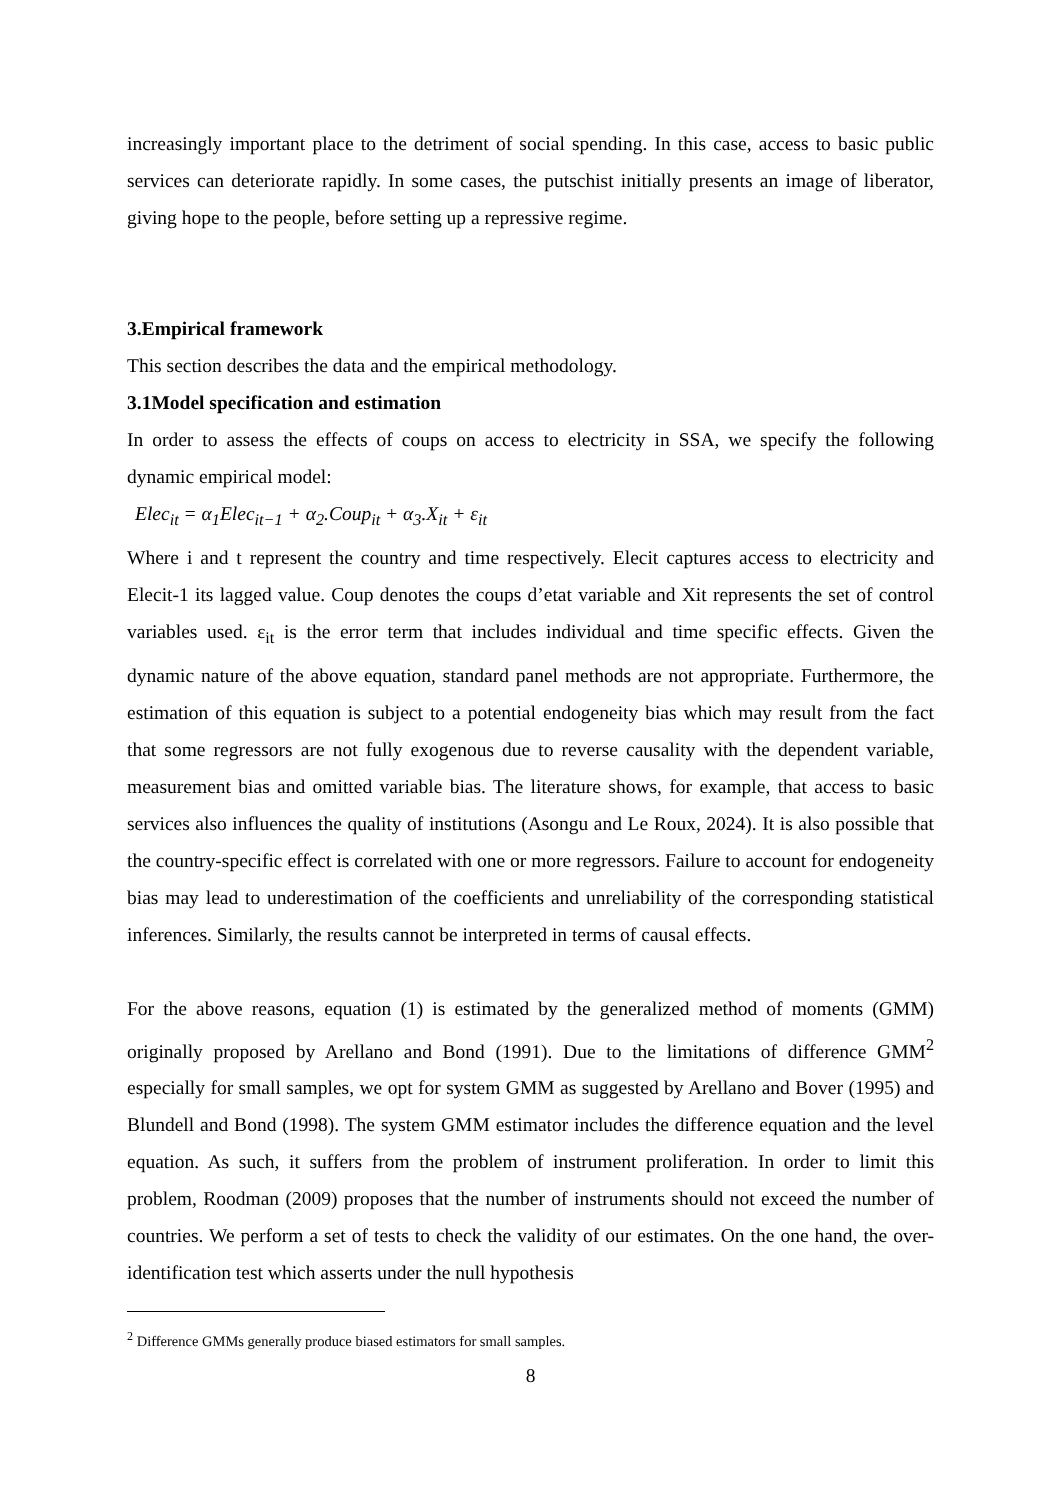increasingly important place to the detriment of social spending. In this case, access to basic public services can deteriorate rapidly. In some cases, the putschist initially presents an image of liberator, giving hope to the people, before setting up a repressive regime.
3.Empirical framework
This section describes the data and the empirical methodology.
3.1Model specification and estimation
In order to assess the effects of coups on access to electricity in SSA, we specify the following dynamic empirical model:
Elec<sub>it</sub> = α<sub>1</sub>Elec<sub>it−1</sub> + α<sub>2</sub>.Coup<sub>it</sub> + α<sub>3</sub>.X<sub>it</sub> + ε<sub>it</sub>
Where i and t represent the country and time respectively. Elecit captures access to electricity and Elecit-1 its lagged value. Coup denotes the coups d’etat variable and Xit represents the set of control variables used. ε<sub>it</sub> is the error term that includes individual and time specific effects. Given the dynamic nature of the above equation, standard panel methods are not appropriate. Furthermore, the estimation of this equation is subject to a potential endogeneity bias which may result from the fact that some regressors are not fully exogenous due to reverse causality with the dependent variable, measurement bias and omitted variable bias. The literature shows, for example, that access to basic services also influences the quality of institutions (Asongu and Le Roux, 2024). It is also possible that the country-specific effect is correlated with one or more regressors. Failure to account for endogeneity bias may lead to underestimation of the coefficients and unreliability of the corresponding statistical inferences. Similarly, the results cannot be interpreted in terms of causal effects.
For the above reasons, equation (1) is estimated by the generalized method of moments (GMM) originally proposed by Arellano and Bond (1991). Due to the limitations of difference GMM<sup>2</sup> especially for small samples, we opt for system GMM as suggested by Arellano and Bover (1995) and Blundell and Bond (1998). The system GMM estimator includes the difference equation and the level equation. As such, it suffers from the problem of instrument proliferation. In order to limit this problem, Roodman (2009) proposes that the number of instruments should not exceed the number of countries. We perform a set of tests to check the validity of our estimates. On the one hand, the over-identification test which asserts under the null hypothesis
<sup>2</sup> Difference GMMs generally produce biased estimators for small samples.
8